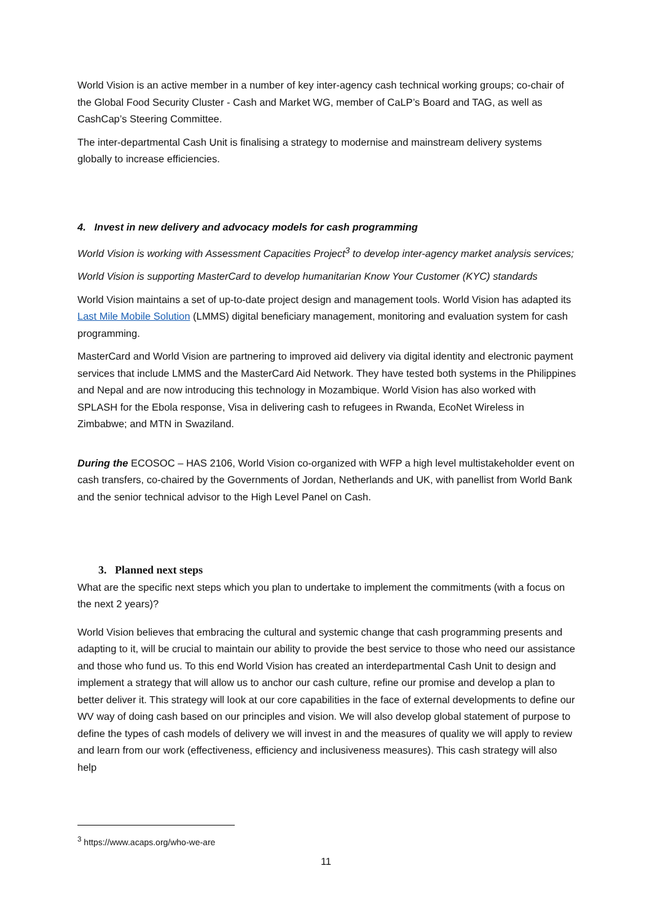World Vision is an active member in a number of key inter-agency cash technical working groups; co-chair of the Global Food Security Cluster - Cash and Market WG, member of CaLP’s Board and TAG, as well as CashCap’s Steering Committee.
The inter-departmental Cash Unit is finalising a strategy to modernise and mainstream delivery systems globally to increase efficiencies.
4. Invest in new delivery and advocacy models for cash programming
World Vision is working with Assessment Capacities Project<sup>3</sup> to develop inter-agency market analysis services;
World Vision is supporting MasterCard to develop humanitarian Know Your Customer (KYC) standards
World Vision maintains a set of up-to-date project design and management tools. World Vision has adapted its Last Mile Mobile Solution (LMMS) digital beneficiary management, monitoring and evaluation system for cash programming.
MasterCard and World Vision are partnering to improved aid delivery via digital identity and electronic payment services that include LMMS and the MasterCard Aid Network. They have tested both systems in the Philippines and Nepal and are now introducing this technology in Mozambique. World Vision has also worked with SPLASH for the Ebola response, Visa in delivering cash to refugees in Rwanda, EcoNet Wireless in Zimbabwe; and MTN in Swaziland.
During the ECOSOC – HAS 2106, World Vision co-organized with WFP a high level multistakeholder event on cash transfers, co-chaired by the Governments of Jordan, Netherlands and UK, with panellist from World Bank and the senior technical advisor to the High Level Panel on Cash.
3. Planned next steps
What are the specific next steps which you plan to undertake to implement the commitments (with a focus on the next 2 years)?
World Vision believes that embracing the cultural and systemic change that cash programming presents and adapting to it, will be crucial to maintain our ability to provide the best service to those who need our assistance and those who fund us. To this end World Vision has created an interdepartmental Cash Unit to design and implement a strategy that will allow us to anchor our cash culture, refine our promise and develop a plan to better deliver it. This strategy will look at our core capabilities in the face of external developments to define our WV way of doing cash based on our principles and vision. We will also develop global statement of purpose to define the types of cash models of delivery we will invest in and the measures of quality we will apply to review and learn from our work (effectiveness, efficiency and inclusiveness measures). This cash strategy will also help
<sup>3</sup> https://www.acaps.org/who-we-are
11